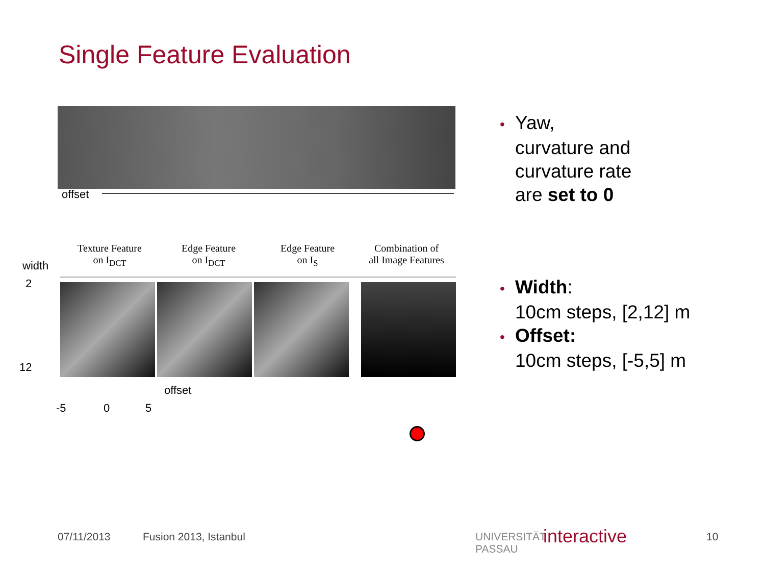Single Feature Evaluation
offset
• Yaw,
curvature and
curvature rate
are set to 0
width
2
12
Texture Feature
on I<sub>DCT</sub>
Edge Feature
on I<sub>DCT</sub>
Edge Feature
on I<sub>S</sub>
Combination of
all Image Features
offset
-5 0 5
• Width:
10cm steps, [2,12] m
• Offset:
10cm steps, [-5,5] m
07/11/2013 Fusion 2013, Istanbul
UNIVERSITÄT
PASSAU
interactive 10